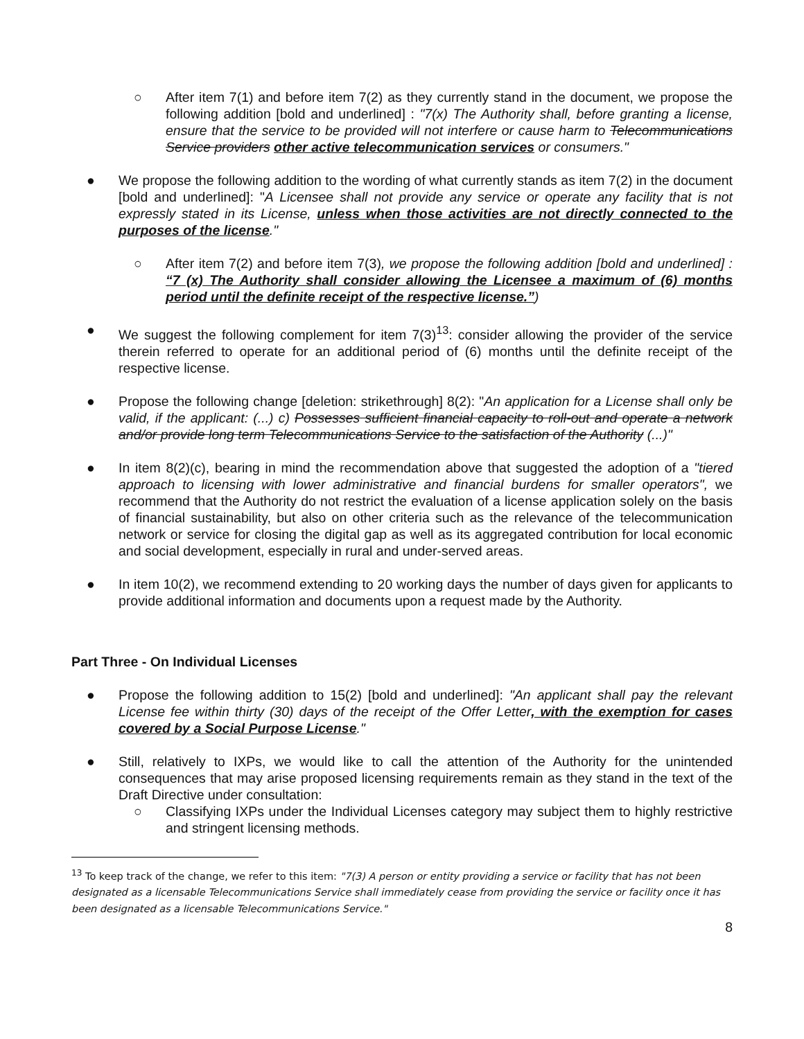○ After item 7(1) and before item 7(2) as they currently stand in the document, we propose the following addition [bold and underlined] : "7(x) The Authority shall, before granting a license, ensure that the service to be provided will not interfere or cause harm to Telecommunications Service providers other active telecommunication services or consumers."
● We propose the following addition to the wording of what currently stands as item 7(2) in the document [bold and underlined]: "A Licensee shall not provide any service or operate any facility that is not expressly stated in its License, unless when those activities are not directly connected to the purposes of the license."
○ After item 7(2) and before item 7(3), we propose the following addition [bold and underlined] : “7 (x) The Authority shall consider allowing the Licensee a maximum of (6) months period until the definite receipt of the respective license.”)
● We suggest the following complement for item 7(3)<sup>13</sup>: consider allowing the provider of the service therein referred to operate for an additional period of (6) months until the definite receipt of the respective license.
● Propose the following change [deletion: strikethrough] 8(2): "An application for a License shall only be valid, if the applicant: (...) c) Possesses sufficient financial capacity to roll-out and operate a network and/or provide long term Telecommunications Service to the satisfaction of the Authority (...)"
● In item 8(2)(c), bearing in mind the recommendation above that suggested the adoption of a "tiered approach to licensing with lower administrative and financial burdens for smaller operators", we recommend that the Authority do not restrict the evaluation of a license application solely on the basis of financial sustainability, but also on other criteria such as the relevance of the telecommunication network or service for closing the digital gap as well as its aggregated contribution for local economic and social development, especially in rural and under-served areas.
● In item 10(2), we recommend extending to 20 working days the number of days given for applicants to provide additional information and documents upon a request made by the Authority.
Part Three - On Individual Licenses
● Propose the following addition to 15(2) [bold and underlined]: "An applicant shall pay the relevant License fee within thirty (30) days of the receipt of the Offer Letter, with the exemption for cases covered by a Social Purpose License."
● Still, relatively to IXPs, we would like to call the attention of the Authority for the unintended consequences that may arise proposed licensing requirements remain as they stand in the text of the Draft Directive under consultation:
○ Classifying IXPs under the Individual Licenses category may subject them to highly restrictive and stringent licensing methods.
<sup>13</sup> To keep track of the change, we refer to this item: "7(3) A person or entity providing a service or facility that has not been designated as a licensable Telecommunications Service shall immediately cease from providing the service or facility once it has been designated as a licensable Telecommunications Service."
8